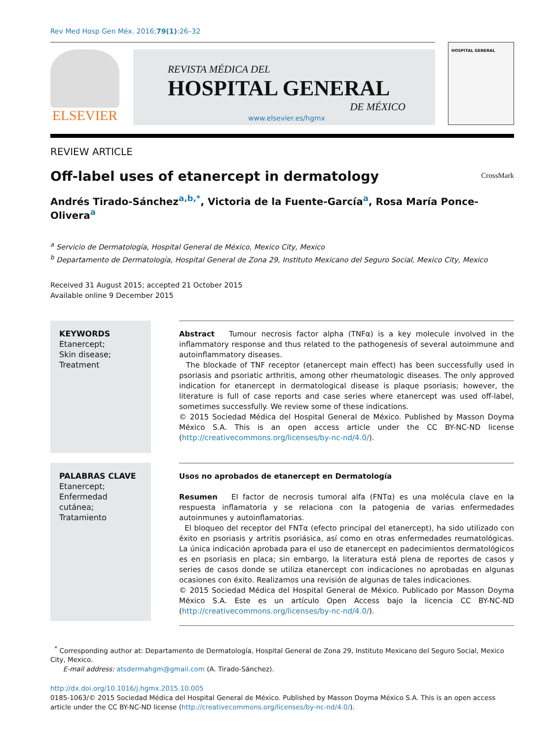Rev Med Hosp Gen Méx. 2016;79(1):26–32
ELSEVIER
REVISTA MÉDICA DEL
HOSPITAL GENERAL
DE MÉXICO
www.elsevier.es/hgmx
HOSPITAL GENERAL
REVIEW ARTICLE
Off-label uses of etanercept in dermatology
CrossMark
Andrés Tirado-Sánchez<sup>a,b,*</sup>, Victoria de la Fuente-García<sup>a</sup>, Rosa María Ponce-Olivera<sup>a</sup>
<sup>a</sup> Servicio de Dermatología, Hospital General de México, Mexico City, Mexico
<sup>b</sup> Departamento de Dermatología, Hospital General de Zona 29, Instituto Mexicano del Seguro Social, Mexico City, Mexico
Received 31 August 2015; accepted 21 October 2015
Available online 9 December 2015
KEYWORDS
Etanercept;
Skin disease;
Treatment
Abstract Tumour necrosis factor alpha (TNFα) is a key molecule involved in the inflammatory response and thus related to the pathogenesis of several autoimmune and autoinflammatory diseases.
The blockade of TNF receptor (etanercept main effect) has been successfully used in psoriasis and psoriatic arthritis, among other rheumatologic diseases. The only approved indication for etanercept in dermatological disease is plaque psoriasis; however, the literature is full of case reports and case series where etanercept was used off-label, sometimes successfully. We review some of these indications.
© 2015 Sociedad Médica del Hospital General de México. Published by Masson Doyma México S.A. This is an open access article under the CC BY-NC-ND license (http://creativecommons.org/licenses/by-nc-nd/4.0/).
PALABRAS CLAVE
Etanercept;
Enfermedad cutánea;
Tratamiento
Usos no aprobados de etanercept en Dermatología
Resumen El factor de necrosis tumoral alfa (FNTα) es una molécula clave en la respuesta inflamatoria y se relaciona con la patogenia de varias enfermedades autoinmunes y autoinflamatorias.
El bloqueo del receptor del FNTα (efecto principal del etanercept), ha sido utilizado con éxito en psoriasis y artritis psoriásica, así como en otras enfermedades reumatológicas. La única indicación aprobada para el uso de etanercept en padecimientos dermatológicos es en psoriasis en placa; sin embargo, la literatura está plena de reportes de casos y series de casos donde se utiliza etanercept con indicaciones no aprobadas en algunas ocasiones con éxito. Realizamos una revisión de algunas de tales indicaciones.
© 2015 Sociedad Médica del Hospital General de México. Publicado por Masson Doyma México S.A. Este es un artículo Open Access bajo la licencia CC BY-NC-ND (http://creativecommons.org/licenses/by-nc-nd/4.0/).
<sup>*</sup> Corresponding author at: Departamento de Dermatología, Hospital General de Zona 29, Instituto Mexicano del Seguro Social, Mexico City, Mexico.
E-mail address: atsdermahgm@gmail.com (A. Tirado-Sánchez).
http://dx.doi.org/10.1016/j.hgmx.2015.10.005
0185-1063/© 2015 Sociedad Médica del Hospital General de México. Published by Masson Doyma México S.A. This is an open access article under the CC BY-NC-ND license (http://creativecommons.org/licenses/by-nc-nd/4.0/).